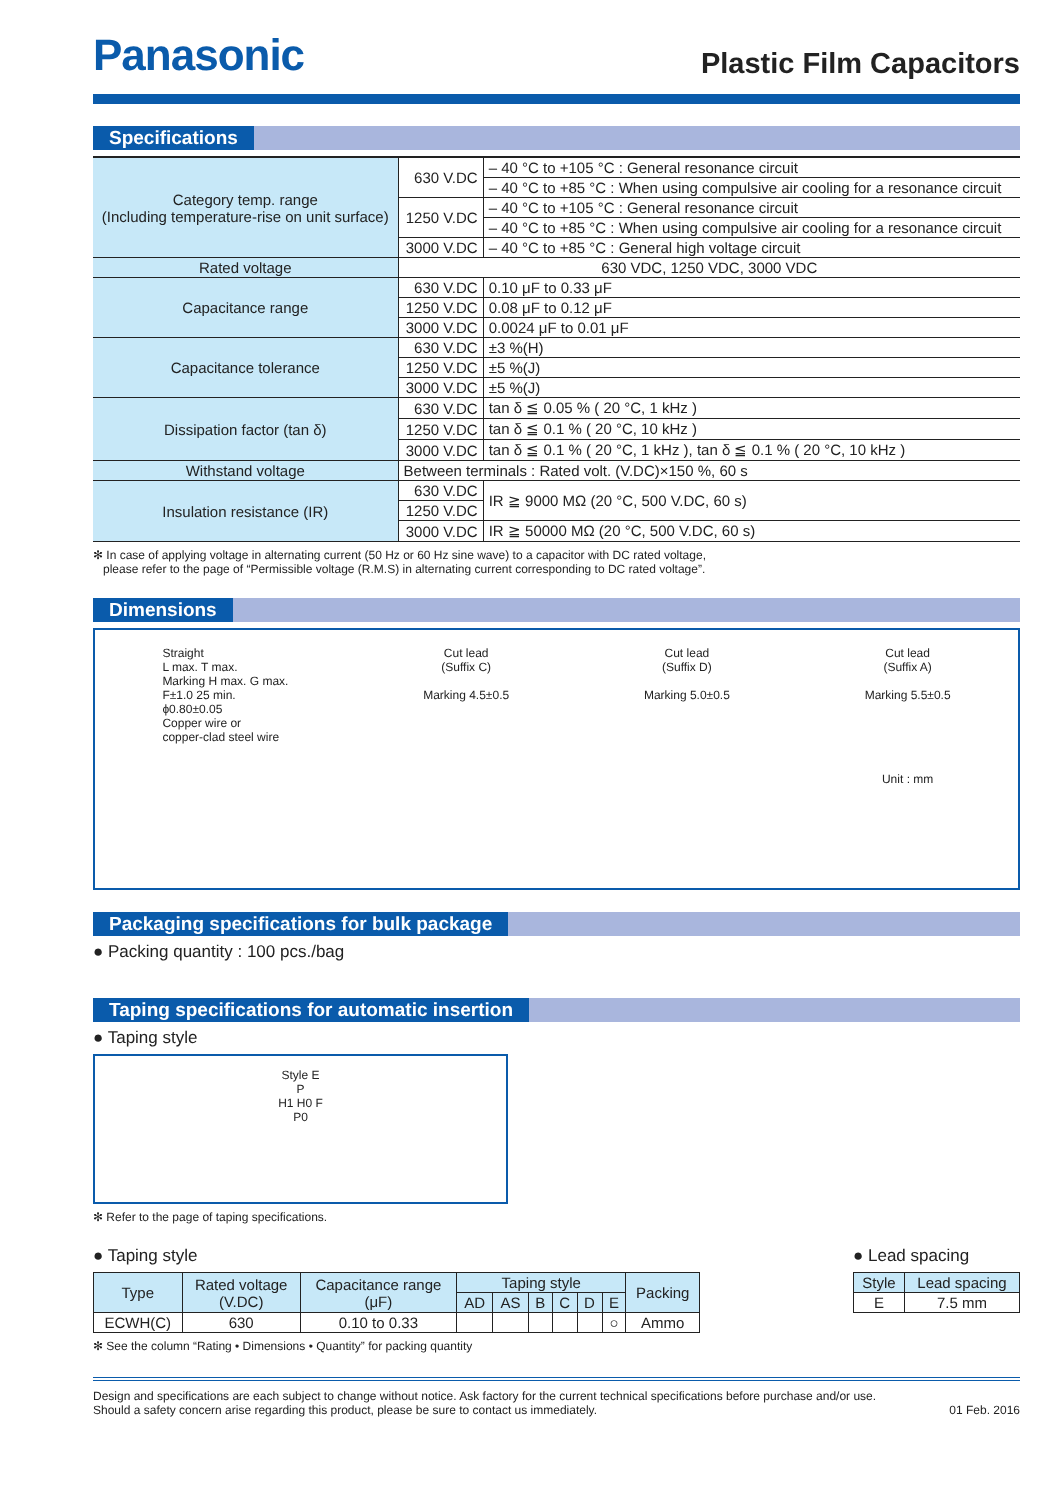Panasonic
Plastic Film Capacitors
Specifications
| Category temp. range (Including temperature-rise on unit surface) | 630 V.DC | – 40 °C to +105 °C : General resonance circuit |
| | | – 40 °C to +85 °C : When using compulsive air cooling for a resonance circuit |
| | 1250 V.DC | – 40 °C to +105 °C : General resonance circuit |
| | | – 40 °C to +85 °C : When using compulsive air cooling for a resonance circuit |
| | 3000 V.DC | – 40 °C to +85 °C : General high voltage circuit |
| Rated voltage | 630 VDC, 1250 VDC, 3000 VDC | |
| Capacitance range | 630 V.DC | 0.10 μF to 0.33 μF |
| | 1250 V.DC | 0.08 μF to 0.12 μF |
| | 3000 V.DC | 0.0024 μF to 0.01 μF |
| Capacitance tolerance | 630 V.DC | ±3 %(H) |
| | 1250 V.DC | ±5 %(J) |
| | 3000 V.DC | ±5 %(J) |
| Dissipation factor (tan δ) | 630 V.DC | tan δ ≦ 0.05 % ( 20 °C, 1 kHz ) |
| | 1250 V.DC | tan δ ≦ 0.1 % ( 20 °C, 10 kHz ) |
| | 3000 V.DC | tan δ ≦ 0.1 % ( 20 °C, 1 kHz ), tan δ ≦ 0.1 % ( 20 °C, 10 kHz ) |
| Withstand voltage | Between terminals : Rated volt. (V.DC)×150 %, 60 s | |
| Insulation resistance (IR) | 630 V.DC | IR ≧ 9000 MΩ (20 °C, 500 V.DC, 60 s) |
| | 1250 V.DC | |
| | 3000 V.DC | IR ≧ 50000 MΩ (20 °C, 500 V.DC, 60 s) |
✻ In case of applying voltage in alternating current (50 Hz or 60 Hz sine wave) to a capacitor with DC rated voltage,
please refer to the page of “Permissible voltage (R.M.S) in alternating current corresponding to DC rated voltage”.
Dimensions
Straight
L max. T max.
Marking H max. G max.
F±1.0 25 min.
ϕ0.80±0.05
Copper wire or
copper-clad steel wire
Cut lead
(Suffix C)
Marking 4.5±0.5
Cut lead
(Suffix D)
Marking 5.0±0.5
Cut lead
(Suffix A)
Marking 5.5±0.5
Unit : mm
Packaging specifications for bulk package
● Packing quantity : 100 pcs./bag
Taping specifications for automatic insertion
● Taping style
Style E
P
H1 H0 F
P0
✻ Refer to the page of taping specifications.
● Taping style
| Type | Rated voltage (V.DC) | Capacitance range (μF) | Taping style | | | | | | Packing |
| --- | --- | --- | --- | --- | --- | --- | --- | --- | --- |
| | | | AD | AS | B | C | D | E | |
| ECWH(C) | 630 | 0.10 to 0.33 | | | | | | ○ | Ammo |
✻ See the column “Rating • Dimensions • Quantity” for packing quantity
● Lead spacing
| Style | Lead spacing |
| --- | --- |
| E | 7.5 mm |
Design and specifications are each subject to change without notice. Ask factory for the current technical specifications before purchase and/or use.
Should a safety concern arise regarding this product, please be sure to contact us immediately. 01 Feb. 2016